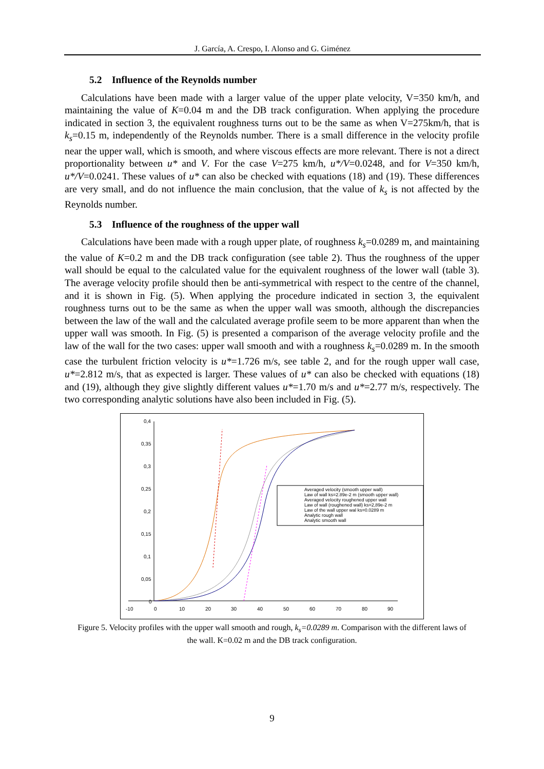J. García, A. Crespo, I. Alonso and G. Giménez
5.2 Influence of the Reynolds number
Calculations have been made with a larger value of the upper plate velocity, V=350 km/h, and maintaining the value of K=0.04 m and the DB track configuration. When applying the procedure indicated in section 3, the equivalent roughness turns out to be the same as when V=275km/h, that is k<sub>s</sub>=0.15 m, independently of the Reynolds number. There is a small difference in the velocity profile near the upper wall, which is smooth, and where viscous effects are more relevant. There is not a direct proportionality between u* and V. For the case V=275 km/h, u*/V=0.0248, and for V=350 km/h, u*/V=0.0241. These values of u* can also be checked with equations (18) and (19). These differences are very small, and do not influence the main conclusion, that the value of k<sub>s</sub> is not affected by the Reynolds number.
5.3 Influence of the roughness of the upper wall
Calculations have been made with a rough upper plate, of roughness k<sub>s</sub>=0.0289 m, and maintaining the value of K=0.2 m and the DB track configuration (see table 2). Thus the roughness of the upper wall should be equal to the calculated value for the equivalent roughness of the lower wall (table 3). The average velocity profile should then be anti-symmetrical with respect to the centre of the channel, and it is shown in Fig. (5). When applying the procedure indicated in section 3, the equivalent roughness turns out to be the same as when the upper wall was smooth, although the discrepancies between the law of the wall and the calculated average profile seem to be more apparent than when the upper wall was smooth. In Fig. (5) is presented a comparison of the average velocity profile and the law of the wall for the two cases: upper wall smooth and with a roughness k<sub>s</sub>=0.0289 m. In the smooth case the turbulent friction velocity is u*=1.726 m/s, see table 2, and for the rough upper wall case, u*=2.812 m/s, that as expected is larger. These values of u* can also be checked with equations (18) and (19), although they give slightly different values u*=1.70 m/s and u*=2.77 m/s, respectively. The two corresponding analytic solutions have also been included in Fig. (5).
0,4
0,35
0,3
0,25
0,2
0,15
0,1
0,05
0
-10
0
10
20
30
40
50
60
70
80
90
Averaged velocity (smooth upper wall)
Law of wall ks=2.89e-2 m (smooth upper wall)
Averaged velocity roughened upper wall
Law of wall (roughened wall) ks=2,89e-2 m
Law of the wall upper wal ks=0.0289 m
Analytic rough wall
Analytic smooth wall
Figure 5. Velocity profiles with the upper wall smooth and rough, k<sub>s</sub>=0.0289 m. Comparison with the different laws of the wall. K=0.02 m and the DB track configuration.
9